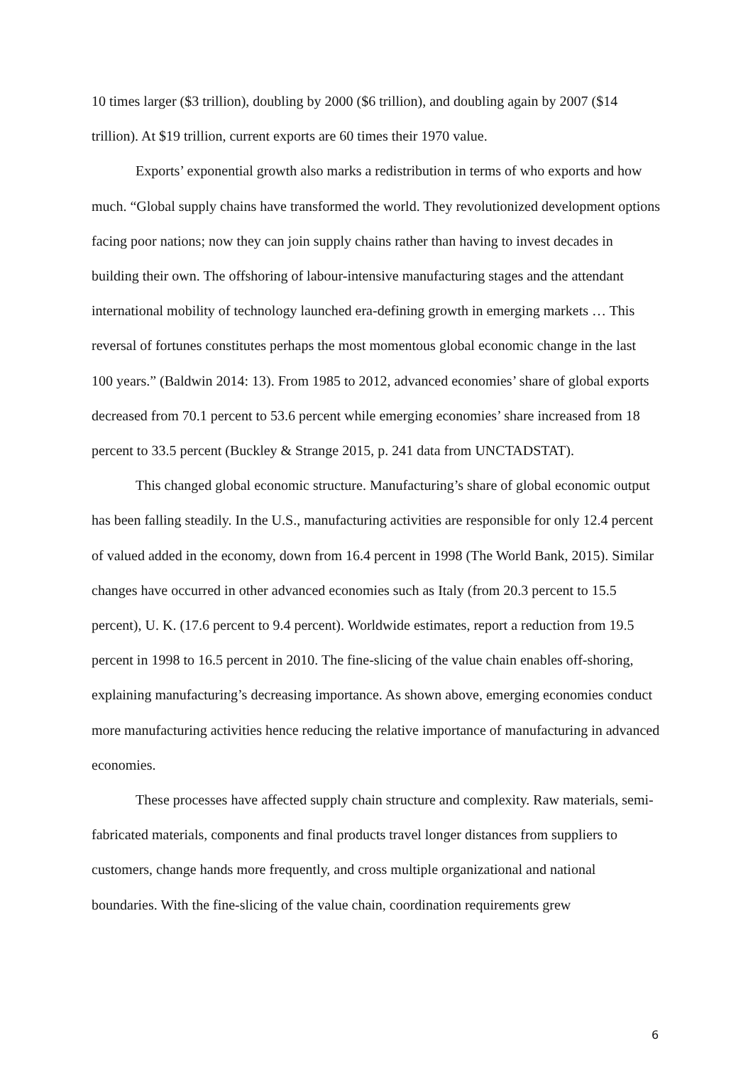10 times larger ($3 trillion), doubling by 2000 ($6 trillion), and doubling again by 2007 ($14 trillion). At $19 trillion, current exports are 60 times their 1970 value.
Exports’ exponential growth also marks a redistribution in terms of who exports and how much. “Global supply chains have transformed the world. They revolutionized development options facing poor nations; now they can join supply chains rather than having to invest decades in building their own. The offshoring of labour-intensive manufacturing stages and the attendant international mobility of technology launched era-defining growth in emerging markets … This reversal of fortunes constitutes perhaps the most momentous global economic change in the last 100 years.” (Baldwin 2014: 13). From 1985 to 2012, advanced economies’ share of global exports decreased from 70.1 percent to 53.6 percent while emerging economies’ share increased from 18 percent to 33.5 percent (Buckley & Strange 2015, p. 241 data from UNCTADSTAT).
This changed global economic structure. Manufacturing’s share of global economic output has been falling steadily. In the U.S., manufacturing activities are responsible for only 12.4 percent of valued added in the economy, down from 16.4 percent in 1998 (The World Bank, 2015). Similar changes have occurred in other advanced economies such as Italy (from 20.3 percent to 15.5 percent), U. K. (17.6 percent to 9.4 percent). Worldwide estimates, report a reduction from 19.5 percent in 1998 to 16.5 percent in 2010. The fine-slicing of the value chain enables off-shoring, explaining manufacturing’s decreasing importance. As shown above, emerging economies conduct more manufacturing activities hence reducing the relative importance of manufacturing in advanced economies.
These processes have affected supply chain structure and complexity. Raw materials, semi-fabricated materials, components and final products travel longer distances from suppliers to customers, change hands more frequently, and cross multiple organizational and national boundaries. With the fine-slicing of the value chain, coordination requirements grew
6